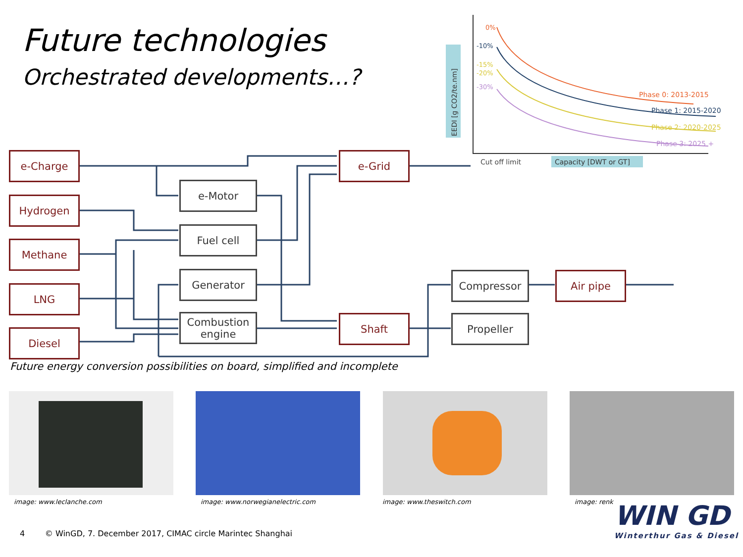Future technologies
Orchestrated developments…?
0%
-10%
-15%
-20%
-30%
Phase 0: 2013-2015
Phase 1: 2015-2020
Phase 2: 2020-2025
Phase 3: 2025 +
Cut off limit
Capacity [DWT or GT]
EEDI [g CO2/te.nm]
e-Charge
Hydrogen
Methane
LNG
Diesel
e-Motor
Fuel cell
Generator
Combustion engine
e-Grid
Shaft
Compressor
Propeller
Air pipe
Future energy conversion possibilities on board, simplified and incomplete
image: www.leclanche.com
image: www.norwegianelectric.com
image: www.theswitch.com image: renk
4 © WinGD, 7. December 2017, CIMAC circle Marintec Shanghai
WIN GD
Winterthur Gas & Diesel